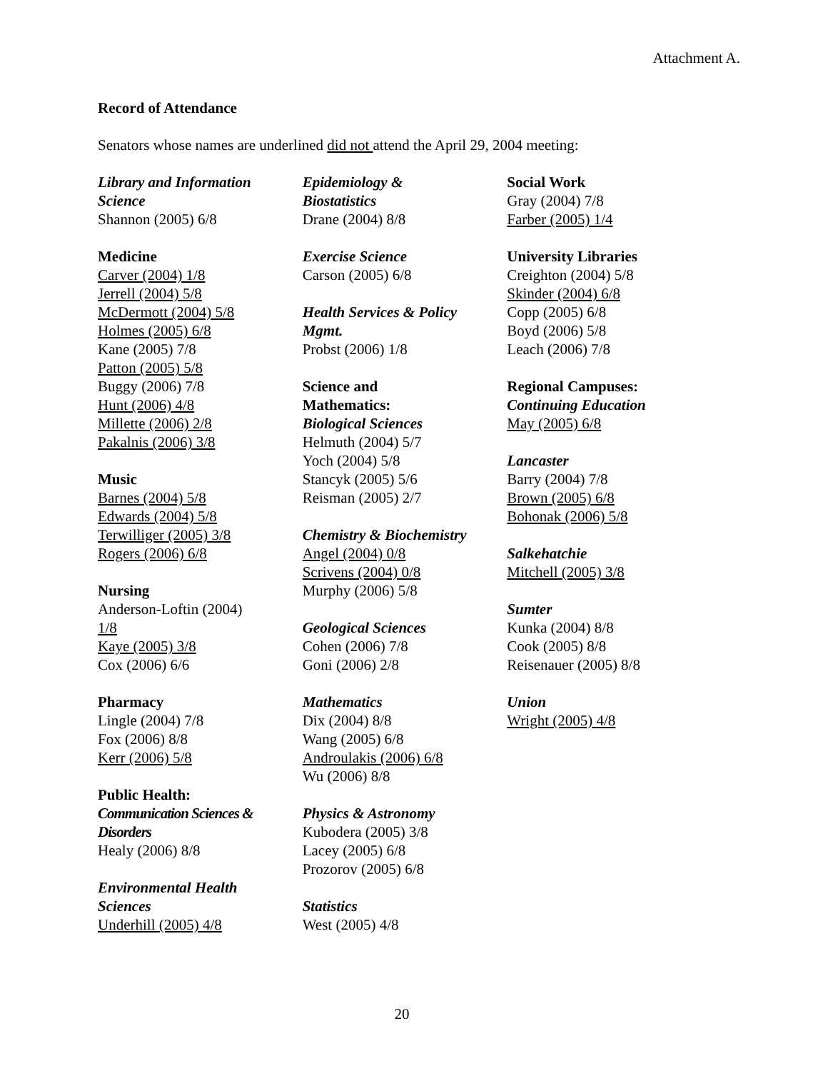Attachment A.
Record of Attendance
Senators whose names are underlined did not attend the April 29, 2004 meeting:
Library and Information
Science
Shannon (2005) 6/8
Medicine
Carver (2004) 1/8
Jerrell (2004) 5/8
McDermott (2004) 5/8
Holmes (2005) 6/8
Kane (2005) 7/8
Patton (2005) 5/8
Buggy (2006) 7/8
Hunt (2006) 4/8
Millette (2006) 2/8
Pakalnis (2006) 3/8
Music
Barnes (2004) 5/8
Edwards (2004) 5/8
Terwilliger (2005) 3/8
Rogers (2006) 6/8
Nursing
Anderson-Loftin (2004)
1/8
Kaye (2005) 3/8
Cox (2006) 6/6
Pharmacy
Lingle (2004) 7/8
Fox (2006) 8/8
Kerr (2006) 5/8
Public Health:
Communication Sciences &
Disorders
Healy (2006) 8/8
Environmental Health
Sciences
Underhill (2005) 4/8
Epidemiology &
Biostatistics
Drane (2004) 8/8
Exercise Science
Carson (2005) 6/8
Health Services & Policy
Mgmt.
Probst (2006) 1/8
Science and
Mathematics:
Biological Sciences
Helmuth (2004) 5/7
Yoch (2004) 5/8
Stancyk (2005) 5/6
Reisman (2005) 2/7
Chemistry & Biochemistry
Angel (2004) 0/8
Scrivens (2004) 0/8
Murphy (2006) 5/8
Geological Sciences
Cohen (2006) 7/8
Goni (2006) 2/8
Mathematics
Dix (2004) 8/8
Wang (2005) 6/8
Androulakis (2006) 6/8
Wu (2006) 8/8
Physics & Astronomy
Kubodera (2005) 3/8
Lacey (2005) 6/8
Prozorov (2005) 6/8
Statistics
West (2005) 4/8
Social Work
Gray (2004) 7/8
Farber (2005) 1/4
University Libraries
Creighton (2004) 5/8
Skinder (2004) 6/8
Copp (2005) 6/8
Boyd (2006) 5/8
Leach (2006) 7/8
Regional Campuses:
Continuing Education
May (2005) 6/8
Lancaster
Barry (2004) 7/8
Brown (2005) 6/8
Bohonak (2006) 5/8
Salkehatchie
Mitchell (2005) 3/8
Sumter
Kunka (2004) 8/8
Cook (2005) 8/8
Reisenauer (2005) 8/8
Union
Wright (2005) 4/8
20